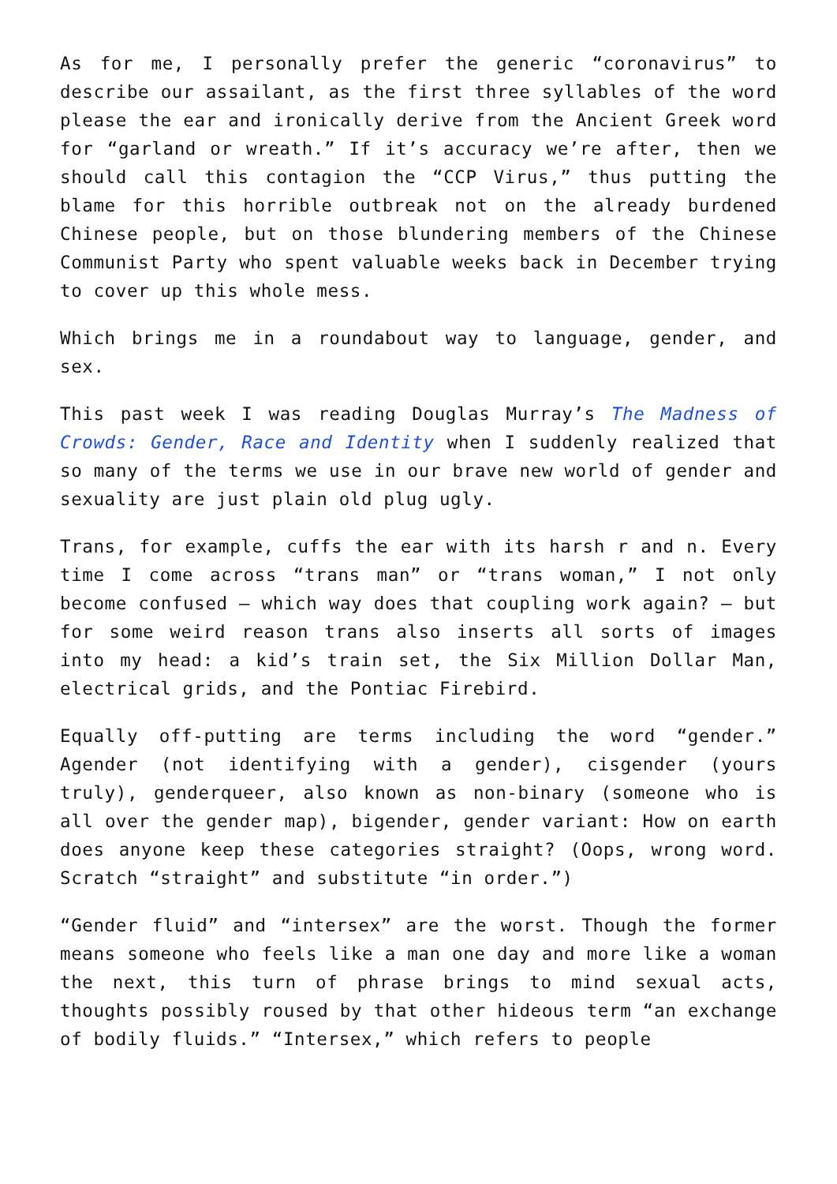As for me, I personally prefer the generic “coronavirus” to describe our assailant, as the first three syllables of the word please the ear and ironically derive from the Ancient Greek word for “garland or wreath.” If it’s accuracy we’re after, then we should call this contagion the “CCP Virus,” thus putting the blame for this horrible outbreak not on the already burdened Chinese people, but on those blundering members of the Chinese Communist Party who spent valuable weeks back in December trying to cover up this whole mess.
Which brings me in a roundabout way to language, gender, and sex.
This past week I was reading Douglas Murray’s The Madness of Crowds: Gender, Race and Identity when I suddenly realized that so many of the terms we use in our brave new world of gender and sexuality are just plain old plug ugly.
Trans, for example, cuffs the ear with its harsh r and n. Every time I come across “trans man” or “trans woman,” I not only become confused – which way does that coupling work again? – but for some weird reason trans also inserts all sorts of images into my head: a kid’s train set, the Six Million Dollar Man, electrical grids, and the Pontiac Firebird.
Equally off-putting are terms including the word “gender.” Agender (not identifying with a gender), cisgender (yours truly), genderqueer, also known as non-binary (someone who is all over the gender map), bigender, gender variant: How on earth does anyone keep these categories straight? (Oops, wrong word. Scratch “straight” and substitute “in order.”)
“Gender fluid” and “intersex” are the worst. Though the former means someone who feels like a man one day and more like a woman the next, this turn of phrase brings to mind sexual acts, thoughts possibly roused by that other hideous term “an exchange of bodily fluids.” “Intersex,” which refers to people